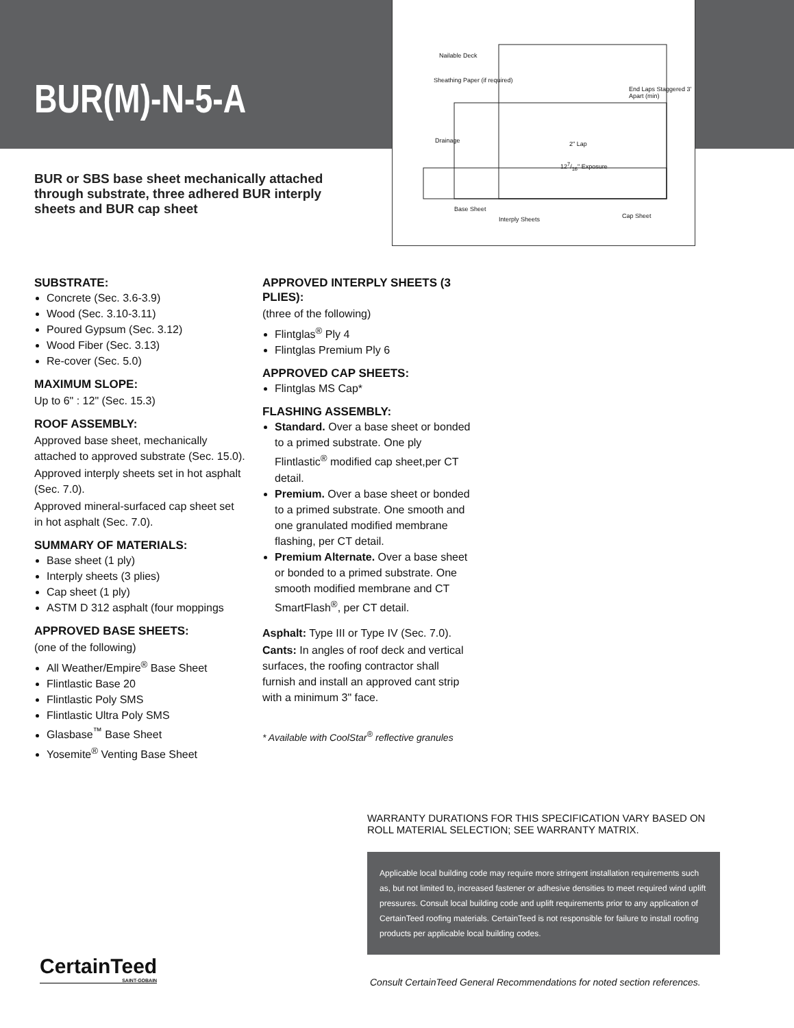BUR(M)-N-5-A
Nailable Deck
Sheathing Paper (if required)
Drainage
Base Sheet
Interply Sheets Cap Sheet
End Laps Staggered 3' Apart (min)
2" Lap
127/16" Exposure
BUR or SBS base sheet mechanically attached through substrate, three adhered BUR interply sheets and BUR cap sheet
SUBSTRATE:
Concrete (Sec. 3.6-3.9)
Wood (Sec. 3.10-3.11)
Poured Gypsum (Sec. 3.12)
Wood Fiber (Sec. 3.13)
Re-cover (Sec. 5.0)
MAXIMUM SLOPE:
Up to 6" : 12" (Sec. 15.3)
ROOF ASSEMBLY:
Approved base sheet, mechanically attached to approved substrate (Sec. 15.0).
Approved interply sheets set in hot asphalt (Sec. 7.0).
Approved mineral-surfaced cap sheet set in hot asphalt (Sec. 7.0).
SUMMARY OF MATERIALS:
Base sheet (1 ply)
Interply sheets (3 plies)
Cap sheet (1 ply)
ASTM D 312 asphalt (four moppings
APPROVED BASE SHEETS:
(one of the following)
All Weather/Empire<sup>®</sup> Base Sheet
Flintlastic Base 20
Flintlastic Poly SMS
Flintlastic Ultra Poly SMS
Glasbase<sup>™</sup> Base Sheet
Yosemite<sup>®</sup> Venting Base Sheet
APPROVED INTERPLY SHEETS (3 PLIES):
(three of the following)
Flintglas<sup>®</sup> Ply 4
Flintglas Premium Ply 6
APPROVED CAP SHEETS:
Flintglas MS Cap*
FLASHING ASSEMBLY:
Standard. Over a base sheet or bonded to a primed substrate. One ply Flintlastic<sup>®</sup> modified cap sheet,per CT detail.
Premium. Over a base sheet or bonded to a primed substrate. One smooth and one granulated modified membrane flashing, per CT detail.
Premium Alternate. Over a base sheet or bonded to a primed substrate. One smooth modified membrane and CT SmartFlash<sup>®</sup>, per CT detail.
Asphalt: Type III or Type IV (Sec. 7.0).
Cants: In angles of roof deck and vertical surfaces, the roofing contractor shall furnish and install an approved cant strip with a minimum 3" face.
* Available with CoolStar<sup>®</sup> reflective granules
WARRANTY DURATIONS FOR THIS SPECIFICATION VARY BASED ON ROLL MATERIAL SELECTION; SEE WARRANTY MATRIX.
Applicable local building code may require more stringent installation requirements such as, but not limited to, increased fastener or adhesive densities to meet required wind uplift pressures. Consult local building code and uplift requirements prior to any application of CertainTeed roofing materials. CertainTeed is not responsible for failure to install roofing products per applicable local building codes.
CertainTeed
SAINT-GOBAIN
Consult CertainTeed General Recommendations for noted section references.